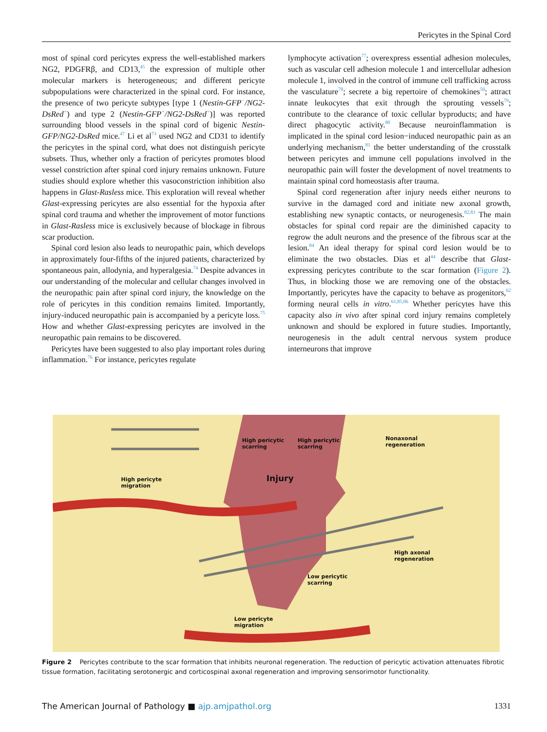Pericytes in the Spinal Cord
most of spinal cord pericytes express the well-established markers NG2, PDGFRβ, and CD13,<sup>45</sup> the expression of multiple other molecular markers is heterogeneous; and different pericyte subpopulations were characterized in the spinal cord. For instance, the presence of two pericyte subtypes [type 1 (Nestin-GFP<sup>−</sup>/NG2-DsRed<sup>+</sup>) and type 2 (Nestin-GFP<sup>+</sup>/NG2-DsRed<sup>+</sup>)] was reported surrounding blood vessels in the spinal cord of bigenic Nestin-GFP/NG2-DsRed mice.<sup>47</sup> Li et al<sup>73</sup> used NG2 and CD31 to identify the pericytes in the spinal cord, what does not distinguish pericyte subsets. Thus, whether only a fraction of pericytes promotes blood vessel constriction after spinal cord injury remains unknown. Future studies should explore whether this vasoconstriction inhibition also happens in Glast-Rasless mice. This exploration will reveal whether Glast-expressing pericytes are also essential for the hypoxia after spinal cord trauma and whether the improvement of motor functions in Glast-Rasless mice is exclusively because of blockage in fibrous scar production.
Spinal cord lesion also leads to neuropathic pain, which develops in approximately four-fifths of the injured patients, characterized by spontaneous pain, allodynia, and hyperalgesia.<sup>74</sup> Despite advances in our understanding of the molecular and cellular changes involved in the neuropathic pain after spinal cord injury, the knowledge on the role of pericytes in this condition remains limited. Importantly, injury-induced neuropathic pain is accompanied by a pericyte loss.<sup>75</sup> How and whether Glast-expressing pericytes are involved in the neuropathic pain remains to be discovered.
Pericytes have been suggested to also play important roles during inflammation.<sup>76</sup> For instance, pericytes regulate
lymphocyte activation<sup>77</sup>; overexpress essential adhesion molecules, such as vascular cell adhesion molecule 1 and intercellular adhesion molecule 1, involved in the control of immune cell trafficking across the vasculature<sup>78</sup>; secrete a big repertoire of chemokines<sup>50</sup>; attract innate leukocytes that exit through the sprouting vessels<sup>79</sup>; contribute to the clearance of toxic cellular byproducts; and have direct phagocytic activity.<sup>80</sup> Because neuroinflammation is implicated in the spinal cord lesion−induced neuropathic pain as an underlying mechanism,<sup>81</sup> the better understanding of the crosstalk between pericytes and immune cell populations involved in the neuropathic pain will foster the development of novel treatments to maintain spinal cord homeostasis after trauma.
Spinal cord regeneration after injury needs either neurons to survive in the damaged cord and initiate new axonal growth, establishing new synaptic contacts, or neurogenesis.<sup>82,83</sup> The main obstacles for spinal cord repair are the diminished capacity to regrow the adult neurons and the presence of the fibrous scar at the lesion.<sup>84</sup> An ideal therapy for spinal cord lesion would be to eliminate the two obstacles. Dias et al<sup>44</sup> describe that Glast-expressing pericytes contribute to the scar formation (Figure 2). Thus, in blocking those we are removing one of the obstacles. Importantly, pericytes have the capacity to behave as progenitors,<sup>62</sup> forming neural cells in vitro.<sup>61,85,86</sup> Whether pericytes have this capacity also in vivo after spinal cord injury remains completely unknown and should be explored in future studies. Importantly, neurogenesis in the adult central nervous system produce interneurons that improve
High pericytic
scarring
High pericytic
scarring
Nonaxonal
regeneration
High pericyte
migration
Injury
High axonal
regeneration
Low pericytic
scarring
Low pericyte
migration
Figure 2 Pericytes contribute to the scar formation that inhibits neuronal regeneration. The reduction of pericytic activation attenuates fibrotic tissue formation, facilitating serotonergic and corticospinal axonal regeneration and improving sensorimotor functionality.
The American Journal of Pathology ■ ajp.amjpathol.org 1331